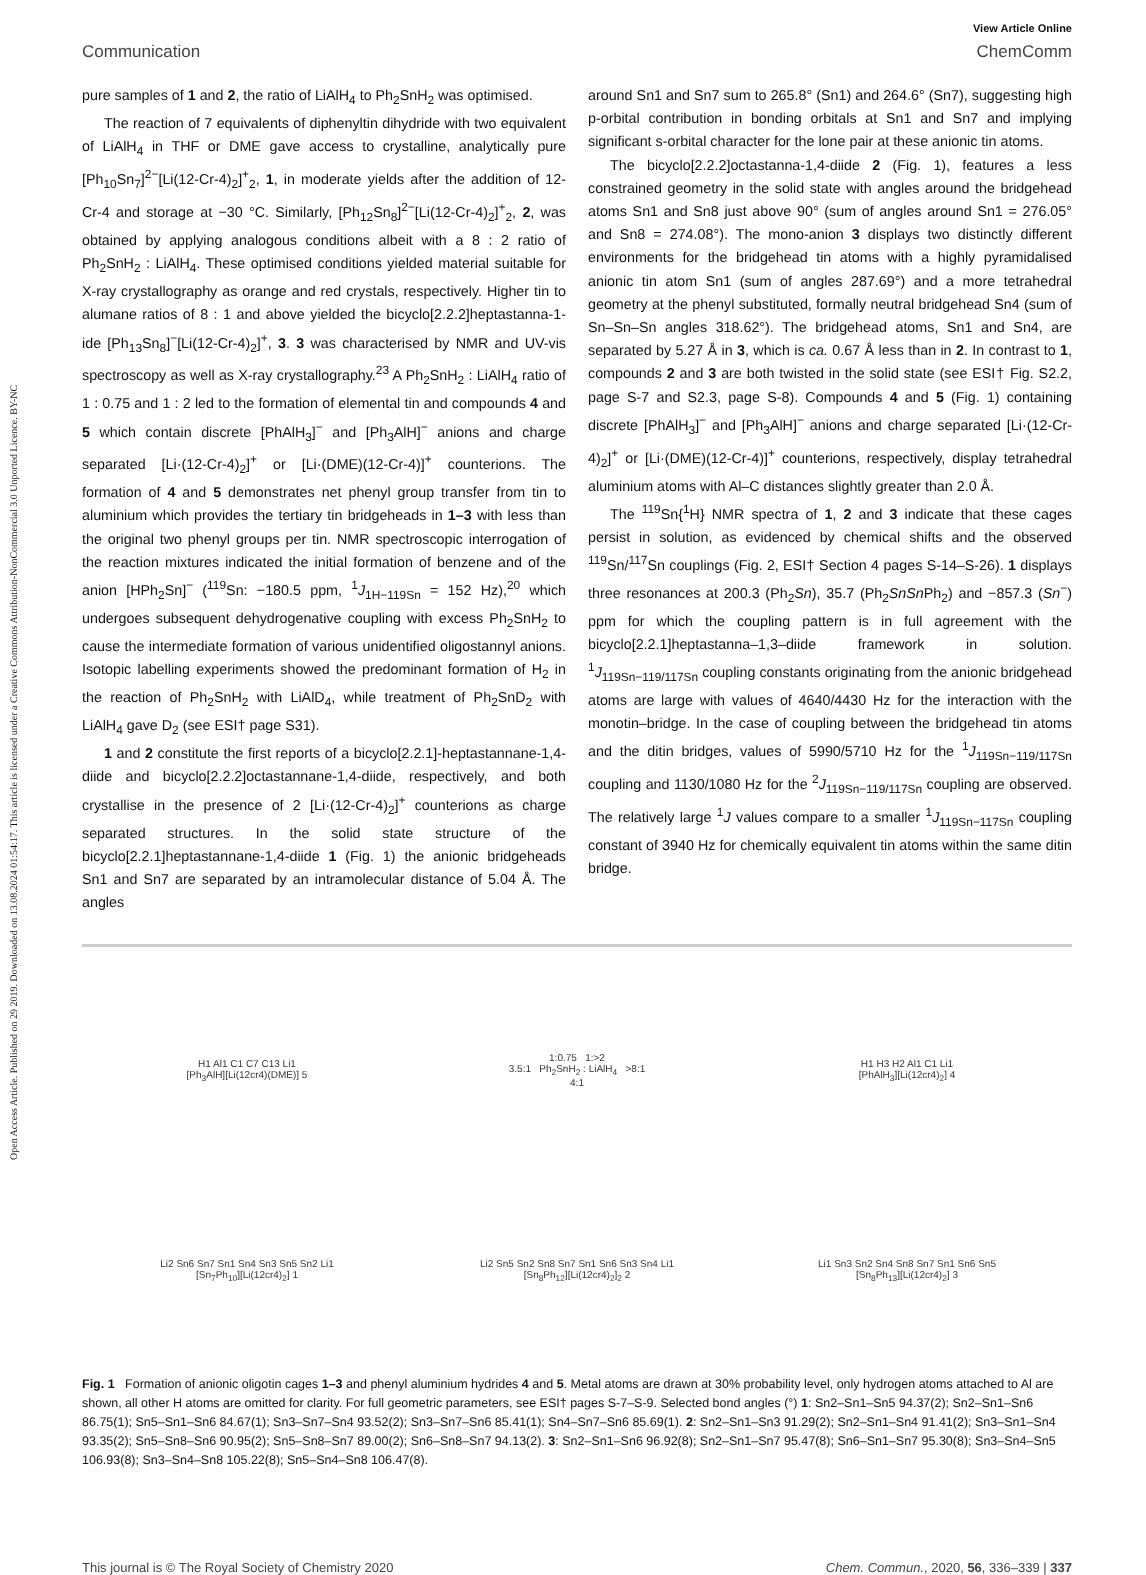Open Access Article. Published on 29 2019. Downloaded on 13.08.2024 01:54:17. This article is licensed under a Creative Commons Attribution-NonCommercial 3.0 Unported Licence. BY-NC
View Article Online
Communication ChemComm
pure samples of 1 and 2, the ratio of LiAlH<sub>4</sub> to Ph<sub>2</sub>SnH<sub>2</sub> was optimised.
The reaction of 7 equivalents of diphenyltin dihydride with two equivalent of LiAlH<sub>4</sub> in THF or DME gave access to crystalline, analytically pure [Ph<sub>10</sub>Sn<sub>7</sub>]<sup>2−</sup>[Li(12-Cr-4)<sub>2</sub>]<sup>+</sup><sub>2</sub>, 1, in moderate yields after the addition of 12-Cr-4 and storage at −30 °C. Similarly, [Ph<sub>12</sub>Sn<sub>8</sub>]<sup>2−</sup>[Li(12-Cr-4)<sub>2</sub>]<sup>+</sup><sub>2</sub>, 2, was obtained by applying analogous conditions albeit with a 8 : 2 ratio of Ph<sub>2</sub>SnH<sub>2</sub> : LiAlH<sub>4</sub>. These optimised conditions yielded material suitable for X-ray crystallography as orange and red crystals, respectively. Higher tin to alumane ratios of 8 : 1 and above yielded the bicyclo[2.2.2]heptastanna-1-ide [Ph<sub>13</sub>Sn<sub>8</sub>]<sup>−</sup>[Li(12-Cr-4)<sub>2</sub>]<sup>+</sup>, 3. 3 was characterised by NMR and UV-vis spectroscopy as well as X-ray crystallography.<sup>23</sup> A Ph<sub>2</sub>SnH<sub>2</sub> : LiAlH<sub>4</sub> ratio of 1 : 0.75 and 1 : 2 led to the formation of elemental tin and compounds 4 and 5 which contain discrete [PhAlH<sub>3</sub>]<sup>−</sup> and [Ph<sub>3</sub>AlH]<sup>−</sup> anions and charge separated [Li·(12-Cr-4)<sub>2</sub>]<sup>+</sup> or [Li·(DME)(12-Cr-4)]<sup>+</sup> counterions. The formation of 4 and 5 demonstrates net phenyl group transfer from tin to aluminium which provides the tertiary tin bridgeheads in 1–3 with less than the original two phenyl groups per tin. NMR spectroscopic interrogation of the reaction mixtures indicated the initial formation of benzene and of the anion [HPh<sub>2</sub>Sn]<sup>−</sup> (<sup>119</sup>Sn: −180.5 ppm, <sup>1</sup>J<sub>1H−119Sn</sub> = 152 Hz),<sup>20</sup> which undergoes subsequent dehydrogenative coupling with excess Ph<sub>2</sub>SnH<sub>2</sub> to cause the intermediate formation of various unidentified oligostannyl anions. Isotopic labelling experiments showed the predominant formation of H<sub>2</sub> in the reaction of Ph<sub>2</sub>SnH<sub>2</sub> with LiAlD<sub>4</sub>, while treatment of Ph<sub>2</sub>SnD<sub>2</sub> with LiAlH<sub>4</sub> gave D<sub>2</sub> (see ESI† page S31).
1 and 2 constitute the first reports of a bicyclo[2.2.1]-heptastannane-1,4-diide and bicyclo[2.2.2]octastannane-1,4-diide, respectively, and both crystallise in the presence of 2 [Li·(12-Cr-4)<sub>2</sub>]<sup>+</sup> counterions as charge separated structures. In the solid state structure of the bicyclo[2.2.1]heptastannane-1,4-diide 1 (Fig. 1) the anionic bridgeheads Sn1 and Sn7 are separated by an intramolecular distance of 5.04 Å. The angles
around Sn1 and Sn7 sum to 265.8° (Sn1) and 264.6° (Sn7), suggesting high p-orbital contribution in bonding orbitals at Sn1 and Sn7 and implying significant s-orbital character for the lone pair at these anionic tin atoms.
The bicyclo[2.2.2]octastanna-1,4-diide 2 (Fig. 1), features a less constrained geometry in the solid state with angles around the bridgehead atoms Sn1 and Sn8 just above 90° (sum of angles around Sn1 = 276.05° and Sn8 = 274.08°). The mono-anion 3 displays two distinctly different environments for the bridgehead tin atoms with a highly pyramidalised anionic tin atom Sn1 (sum of angles 287.69°) and a more tetrahedral geometry at the phenyl substituted, formally neutral bridgehead Sn4 (sum of Sn–Sn–Sn angles 318.62°). The bridgehead atoms, Sn1 and Sn4, are separated by 5.27 Å in 3, which is ca. 0.67 Å less than in 2. In contrast to 1, compounds 2 and 3 are both twisted in the solid state (see ESI† Fig. S2.2, page S-7 and S2.3, page S-8). Compounds 4 and 5 (Fig. 1) containing discrete [PhAlH<sub>3</sub>]<sup>−</sup> and [Ph<sub>3</sub>AlH]<sup>−</sup> anions and charge separated [Li·(12-Cr-4)<sub>2</sub>]<sup>+</sup> or [Li·(DME)(12-Cr-4)]<sup>+</sup> counterions, respectively, display tetrahedral aluminium atoms with Al–C distances slightly greater than 2.0 Å.
The <sup>119</sup>Sn{<sup>1</sup>H} NMR spectra of 1, 2 and 3 indicate that these cages persist in solution, as evidenced by chemical shifts and the observed <sup>119</sup>Sn/<sup>117</sup>Sn couplings (Fig. 2, ESI† Section 4 pages S-14–S-26). 1 displays three resonances at 200.3 (Ph<sub>2</sub>Sn), 35.7 (Ph<sub>2</sub>SnSn Ph<sub>2</sub>) and −857.3 (Sn<sup>−</sup>) ppm for which the coupling pattern is in full agreement with the bicyclo[2.2.1]heptastanna–1,3–diide framework in solution. <sup>1</sup>J<sub>119Sn−119/117Sn</sub> coupling constants originating from the anionic bridgehead atoms are large with values of 4640/4430 Hz for the interaction with the monotin–bridge. In the case of coupling between the bridgehead tin atoms and the ditin bridges, values of 5990/5710 Hz for the <sup>1</sup>J<sub>119Sn−119/117Sn</sub> coupling and 1130/1080 Hz for the <sup>2</sup>J<sub>119Sn−119/117Sn</sub> coupling are observed. The relatively large <sup>1</sup>J values compare to a smaller <sup>1</sup>J<sub>119Sn−117Sn</sub> coupling constant of 3940 Hz for chemically equivalent tin atoms within the same ditin bridge.
H1 Al1 C1 C7 C13 Li1
[Ph<sub>3</sub>AlH][Li(12cr4)(DME)] 5
1:0.75 1:>2
3.5:1 Ph<sub>2</sub>SnH<sub>2</sub> : LiAlH<sub>4</sub> >8:1
4:1
H1 H3 H2 Al1 C1 Li1
[PhAlH<sub>3</sub>][Li(12cr4)<sub>2</sub>] 4
Li2 Sn6 Sn7 Sn1 Sn4 Sn3 Sn5 Sn2 Li1
[Sn<sub>7</sub>Ph<sub>10</sub>][Li(12cr4)<sub>2</sub>] 1
Li2 Sn5 Sn2 Sn8 Sn7 Sn1 Sn6 Sn3 Sn4 Li1
[Sn<sub>8</sub>Ph<sub>12</sub>][Li(12cr4)<sub>2</sub>]<sub>2</sub> 2
Li1 Sn3 Sn2 Sn4 Sn8 Sn7 Sn1 Sn6 Sn5
[Sn<sub>8</sub>Ph<sub>13</sub>][Li(12cr4)<sub>2</sub>] 3
Fig. 1 Formation of anionic oligotin cages 1–3 and phenyl aluminium hydrides 4 and 5. Metal atoms are drawn at 30% probability level, only hydrogen atoms attached to Al are shown, all other H atoms are omitted for clarity. For full geometric parameters, see ESI† pages S-7–S-9. Selected bond angles (°) 1: Sn2–Sn1–Sn5 94.37(2); Sn2–Sn1–Sn6 86.75(1); Sn5–Sn1–Sn6 84.67(1); Sn3–Sn7–Sn4 93.52(2); Sn3–Sn7–Sn6 85.41(1); Sn4–Sn7–Sn6 85.69(1). 2: Sn2–Sn1–Sn3 91.29(2); Sn2–Sn1–Sn4 91.41(2); Sn3–Sn1–Sn4 93.35(2); Sn5–Sn8–Sn6 90.95(2); Sn5–Sn8–Sn7 89.00(2); Sn6–Sn8–Sn7 94.13(2). 3: Sn2–Sn1–Sn6 96.92(8); Sn2–Sn1–Sn7 95.47(8); Sn6–Sn1–Sn7 95.30(8); Sn3–Sn4–Sn5 106.93(8); Sn3–Sn4–Sn8 105.22(8); Sn5–Sn4–Sn8 106.47(8).
This journal is © The Royal Society of Chemistry 2020 Chem. Commun., 2020, 56, 336–339 | 337